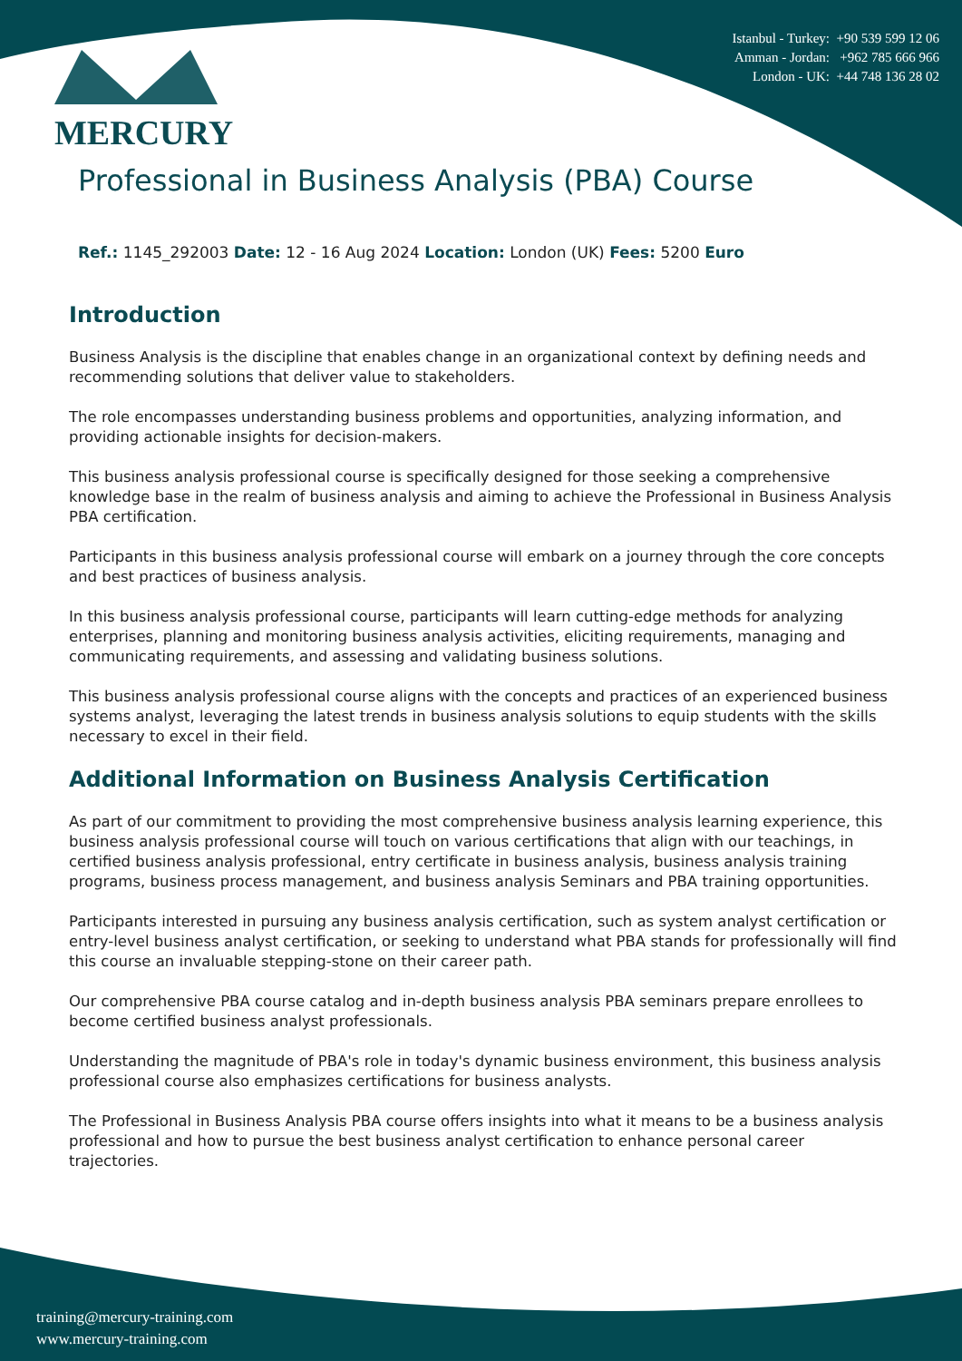Istanbul - Turkey: +90 539 599 12 06
Amman - Jordan: +962 785 666 966
London - UK: +44 748 136 28 02
MERCURY
Professional in Business Analysis (PBA) Course
Ref.: 1145_292003 Date: 12 - 16 Aug 2024 Location: London (UK) Fees: 5200 Euro
Introduction
Business Analysis is the discipline that enables change in an organizational context by defining needs and recommending solutions that deliver value to stakeholders.
The role encompasses understanding business problems and opportunities, analyzing information, and providing actionable insights for decision-makers.
This business analysis professional course is specifically designed for those seeking a comprehensive knowledge base in the realm of business analysis and aiming to achieve the Professional in Business Analysis PBA certification.
Participants in this business analysis professional course will embark on a journey through the core concepts and best practices of business analysis.
In this business analysis professional course, participants will learn cutting-edge methods for analyzing enterprises, planning and monitoring business analysis activities, eliciting requirements, managing and communicating requirements, and assessing and validating business solutions.
This business analysis professional course aligns with the concepts and practices of an experienced business systems analyst, leveraging the latest trends in business analysis solutions to equip students with the skills necessary to excel in their field.
Additional Information on Business Analysis Certification
As part of our commitment to providing the most comprehensive business analysis learning experience, this business analysis professional course will touch on various certifications that align with our teachings, in certified business analysis professional, entry certificate in business analysis, business analysis training programs, business process management, and business analysis Seminars and PBA training opportunities.
Participants interested in pursuing any business analysis certification, such as system analyst certification or entry-level business analyst certification, or seeking to understand what PBA stands for professionally will find this course an invaluable stepping-stone on their career path.
Our comprehensive PBA course catalog and in-depth business analysis PBA seminars prepare enrollees to become certified business analyst professionals.
Understanding the magnitude of PBA's role in today's dynamic business environment, this business analysis professional course also emphasizes certifications for business analysts.
The Professional in Business Analysis PBA course offers insights into what it means to be a business analysis professional and how to pursue the best business analyst certification to enhance personal career trajectories.
training@mercury-training.com
www.mercury-training.com